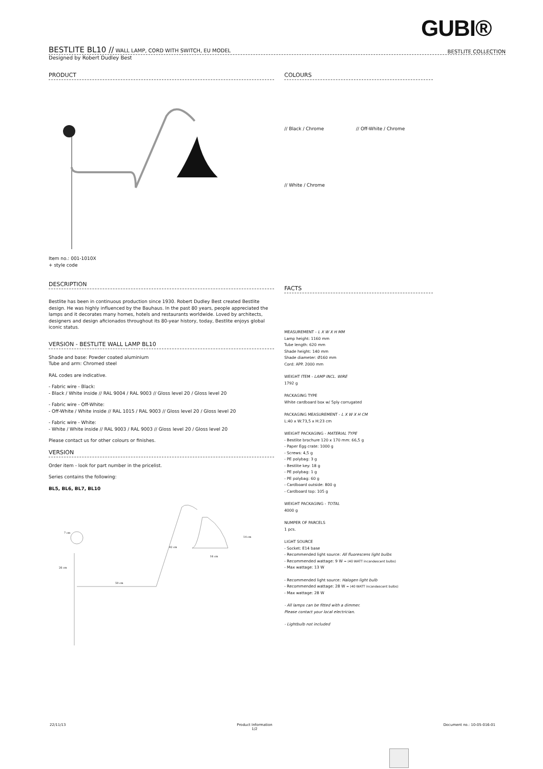GUBI®
BESTLITE BL10 // WALL LAMP, CORD WITH SWITCH, EU MODEL BESTLITE COLLECTION
Designed by Robert Dudley Best
PRODUCT
Item no.: 001-1010X
+ style code
DESCRIPTION
Bestlite has been in continuous production since 1930. Robert Dudley Best created Bestlite design. He was highly influenced by the Bauhaus. In the past 80 years, people appreciated the lamps and it decorates many homes, hotels and restaurants worldwide. Loved by architects, designers and design aficionados throughout its 80-year history, today, Bestlite enjoys global iconic status.
VERSION - BESTLITE WALL LAMP BL10
Shade and base: Powder coated aluminium
Tube and arm: Chromed steel
RAL codes are indicative.
- Fabric wire - Black:
- Black / White inside // RAL 9004 / RAL 9003 // Gloss level 20 / Gloss level 20
- Fabric wire - Off-White:
- Off-White / White inside // RAL 1015 / RAL 9003 // Gloss level 20 / Gloss level 20
- Fabric wire - White:
- White / White inside // RAL 9003 / RAL 9003 // Gloss level 20 / Gloss level 20
Please contact us for other colours or finishes.
VERSION
Order item - look for part number in the pricelist.
Series contains the following:
BL5, BL6, BL7, BL10
7 cm
26 cm
50 cm
42 cm
14 cm
16 cm
COLOURS
// Black / Chrome // Off-White / Chrome // White / Chrome
FACTS
MEASUREMENT - L X W X H MM
Lamp height: 1160 mm
Tube length: 620 mm
Shade height: 140 mm
Shade diameter: Ø160 mm
Cord: APP. 2000 mm
WEIGHT ITEM - LAMP INCL. WIRE
1792 g
PACKAGING TYPE
White cardboard box w/ 5ply corrugated
PACKAGING MEASUREMENT - L X W X H CM
L:40 x W:73,5 x H:23 cm
WEIGHT PACKAGING - MATERIAL TYPE
- Bestlite brochure 120 x 170 mm: 66,5 g
- Paper Egg crate: 1000 g
- Screws: 4,5 g
- PE polybag: 3 g
- Bestlite key: 18 g
- PE polybag: 1 g
- PE polybag: 60 g
- Cardboard outside: 800 g
- Cardboard top: 105 g
WEIGHT PACKAGING - TOTAL
4000 g
NUMPER OF PARCELS
1 pcs.
LIGHT SOURCE
- Socket: E14 base
- Recommended light source: All fluorescens light bulbs
- Recommended wattage: 9 W ≈ (40 WATT incandescent bulbs)
- Max wattage: 13 W
- Recommended light source: Halogen light bulb
- Recommended wattage: 28 W ≈ (40 WATT incandescent bulbs)
- Max wattage: 28 W
- All lamps can be fitted with a dimmer.
Please contact your local electrician.
- Lightbulb not included
22/11/13 Product Information
1/2 Document no.: 10-05-016-01